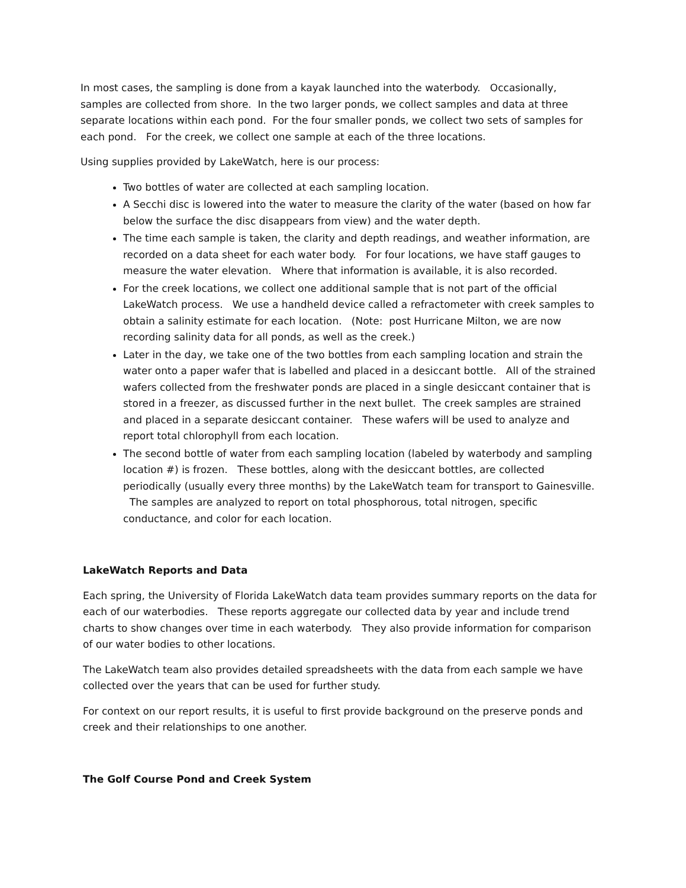In most cases, the sampling is done from a kayak launched into the waterbody. Occasionally, samples are collected from shore. In the two larger ponds, we collect samples and data at three separate locations within each pond. For the four smaller ponds, we collect two sets of samples for each pond. For the creek, we collect one sample at each of the three locations.
Using supplies provided by LakeWatch, here is our process:
Two bottles of water are collected at each sampling location.
A Secchi disc is lowered into the water to measure the clarity of the water (based on how far below the surface the disc disappears from view) and the water depth.
The time each sample is taken, the clarity and depth readings, and weather information, are recorded on a data sheet for each water body. For four locations, we have staff gauges to measure the water elevation. Where that information is available, it is also recorded.
For the creek locations, we collect one additional sample that is not part of the official LakeWatch process. We use a handheld device called a refractometer with creek samples to obtain a salinity estimate for each location. (Note: post Hurricane Milton, we are now recording salinity data for all ponds, as well as the creek.)
Later in the day, we take one of the two bottles from each sampling location and strain the water onto a paper wafer that is labelled and placed in a desiccant bottle. All of the strained wafers collected from the freshwater ponds are placed in a single desiccant container that is stored in a freezer, as discussed further in the next bullet. The creek samples are strained and placed in a separate desiccant container. These wafers will be used to analyze and report total chlorophyll from each location.
The second bottle of water from each sampling location (labeled by waterbody and sampling location #) is frozen. These bottles, along with the desiccant bottles, are collected periodically (usually every three months) by the LakeWatch team for transport to Gainesville. The samples are analyzed to report on total phosphorous, total nitrogen, specific conductance, and color for each location.
LakeWatch Reports and Data
Each spring, the University of Florida LakeWatch data team provides summary reports on the data for each of our waterbodies. These reports aggregate our collected data by year and include trend charts to show changes over time in each waterbody. They also provide information for comparison of our water bodies to other locations.
The LakeWatch team also provides detailed spreadsheets with the data from each sample we have collected over the years that can be used for further study.
For context on our report results, it is useful to first provide background on the preserve ponds and creek and their relationships to one another.
The Golf Course Pond and Creek System